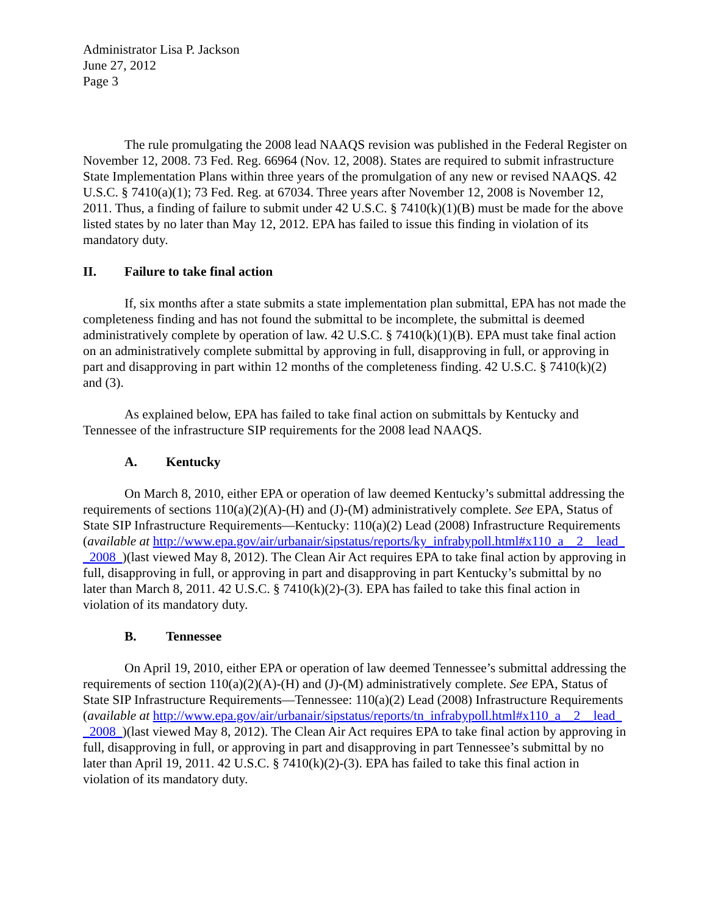Administrator Lisa P. Jackson
June 27, 2012
Page 3
The rule promulgating the 2008 lead NAAQS revision was published in the Federal Register on November 12, 2008. 73 Fed. Reg. 66964 (Nov. 12, 2008). States are required to submit infrastructure State Implementation Plans within three years of the promulgation of any new or revised NAAQS. 42 U.S.C. § 7410(a)(1); 73 Fed. Reg. at 67034. Three years after November 12, 2008 is November 12, 2011. Thus, a finding of failure to submit under 42 U.S.C. § 7410(k)(1)(B) must be made for the above listed states by no later than May 12, 2012. EPA has failed to issue this finding in violation of its mandatory duty.
II. Failure to take final action
If, six months after a state submits a state implementation plan submittal, EPA has not made the completeness finding and has not found the submittal to be incomplete, the submittal is deemed administratively complete by operation of law. 42 U.S.C. § 7410(k)(1)(B). EPA must take final action on an administratively complete submittal by approving in full, disapproving in full, or approving in part and disapproving in part within 12 months of the completeness finding. 42 U.S.C. § 7410(k)(2) and (3).
As explained below, EPA has failed to take final action on submittals by Kentucky and Tennessee of the infrastructure SIP requirements for the 2008 lead NAAQS.
A. Kentucky
On March 8, 2010, either EPA or operation of law deemed Kentucky’s submittal addressing the requirements of sections 110(a)(2)(A)-(H) and (J)-(M) administratively complete. See EPA, Status of State SIP Infrastructure Requirements—Kentucky: 110(a)(2) Lead (2008) Infrastructure Requirements (available at http://www.epa.gov/air/urbanair/sipstatus/reports/ky_infrabypoll.html#x110_a__2__lead__2008_)(last viewed May 8, 2012). The Clean Air Act requires EPA to take final action by approving in full, disapproving in full, or approving in part and disapproving in part Kentucky’s submittal by no later than March 8, 2011. 42 U.S.C. § 7410(k)(2)-(3). EPA has failed to take this final action in violation of its mandatory duty.
B. Tennessee
On April 19, 2010, either EPA or operation of law deemed Tennessee’s submittal addressing the requirements of section 110(a)(2)(A)-(H) and (J)-(M) administratively complete. See EPA, Status of State SIP Infrastructure Requirements—Tennessee: 110(a)(2) Lead (2008) Infrastructure Requirements (available at http://www.epa.gov/air/urbanair/sipstatus/reports/tn_infrabypoll.html#x110_a__2__lead__2008_)(last viewed May 8, 2012). The Clean Air Act requires EPA to take final action by approving in full, disapproving in full, or approving in part and disapproving in part Tennessee’s submittal by no later than April 19, 2011. 42 U.S.C. § 7410(k)(2)-(3). EPA has failed to take this final action in violation of its mandatory duty.